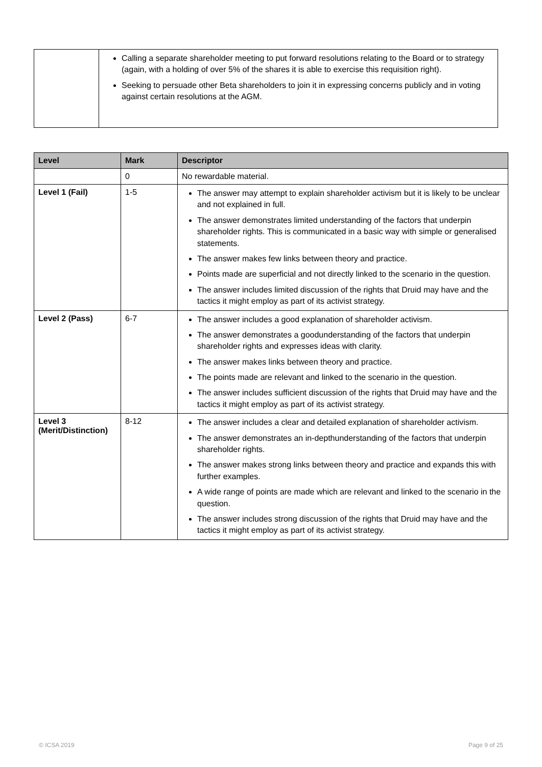| | Calling a separate shareholder meeting to put forward resolutions relating to the Board or to strategy (again, with a holding of over 5% of the shares it is able to exercise this requisition right). Seeking to persuade other Beta shareholders to join it in expressing concerns publicly and in voting against certain resolutions at the AGM. |
| Level | Mark | Descriptor |
| --- | --- | --- |
| | 0 | No rewardable material. |
| Level 1 (Fail) | 1-5 | The answer may attempt to explain shareholder activism but it is likely to be unclear and not explained in full. The answer demonstrates limited understanding of the factors that underpin shareholder rights. This is communicated in a basic way with simple or generalised statements. The answer makes few links between theory and practice. Points made are superficial and not directly linked to the scenario in the question. The answer includes limited discussion of the rights that Druid may have and the tactics it might employ as part of its activist strategy. |
| Level 2 (Pass) | 6-7 | The answer includes a good explanation of shareholder activism. The answer demonstrates a goodunderstanding of the factors that underpin shareholder rights and expresses ideas with clarity. The answer makes links between theory and practice. The points made are relevant and linked to the scenario in the question. The answer includes sufficient discussion of the rights that Druid may have and the tactics it might employ as part of its activist strategy. |
| Level 3 (Merit/Distinction) | 8-12 | The answer includes a clear and detailed explanation of shareholder activism. The answer demonstrates an in-depthunderstanding of the factors that underpin shareholder rights. The answer makes strong links between theory and practice and expands this with further examples. A wide range of points are made which are relevant and linked to the scenario in the question. The answer includes strong discussion of the rights that Druid may have and the tactics it might employ as part of its activist strategy. |
© ICSA 2019 Page 9 of 25